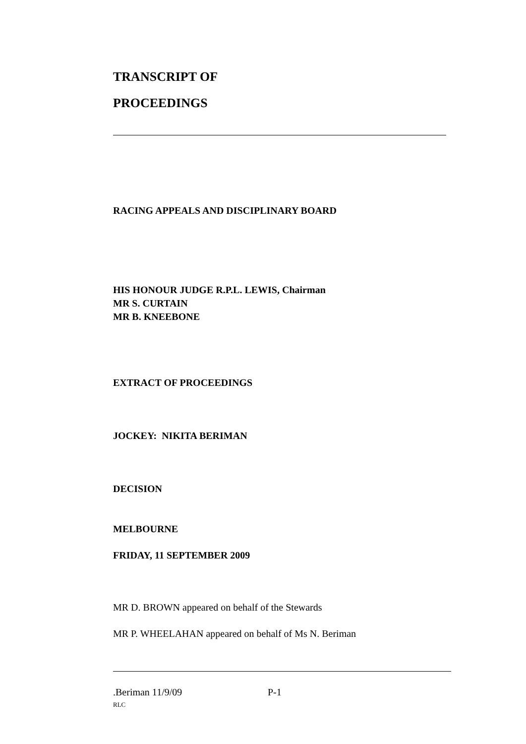TRANSCRIPT OF
PROCEEDINGS
RACING APPEALS AND DISCIPLINARY BOARD
HIS HONOUR JUDGE R.P.L. LEWIS, Chairman
MR S. CURTAIN
MR B. KNEEBONE
EXTRACT OF PROCEEDINGS
JOCKEY: NIKITA BERIMAN
DECISION
MELBOURNE
FRIDAY, 11 SEPTEMBER 2009
MR D. BROWN appeared on behalf of the Stewards
MR P. WHEELAHAN appeared on behalf of Ms N. Beriman
.Beriman 11/9/09 P-1
RLC